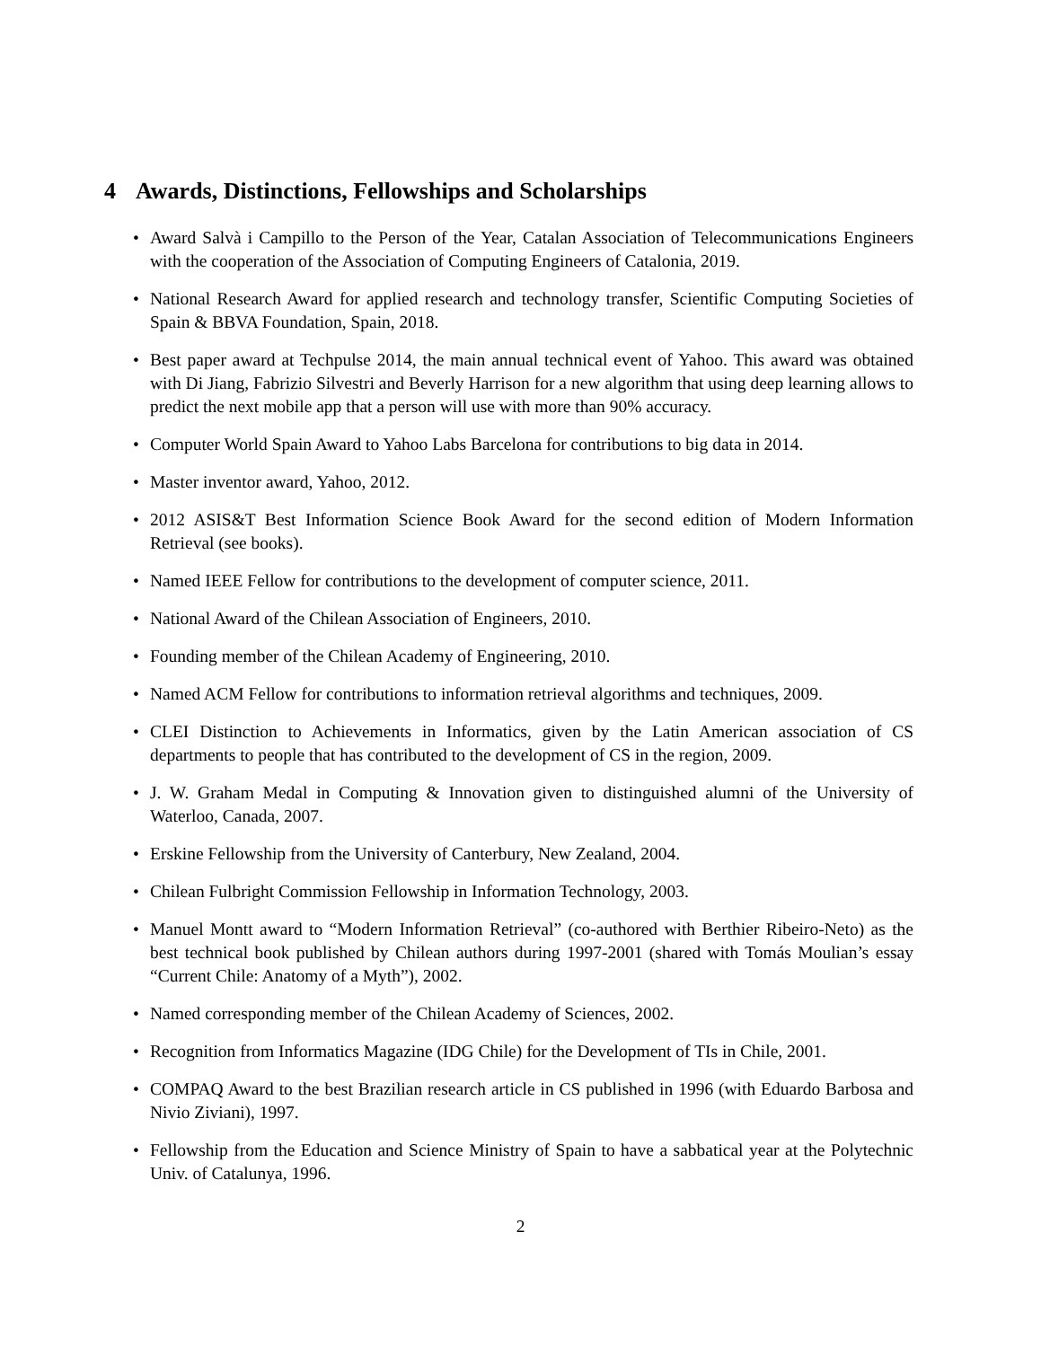4 Awards, Distinctions, Fellowships and Scholarships
• Award Salvà i Campillo to the Person of the Year, Catalan Association of Telecommunications Engineers with the cooperation of the Association of Computing Engineers of Catalonia, 2019.
• National Research Award for applied research and technology transfer, Scientific Computing Societies of Spain & BBVA Foundation, Spain, 2018.
• Best paper award at Techpulse 2014, the main annual technical event of Yahoo. This award was obtained with Di Jiang, Fabrizio Silvestri and Beverly Harrison for a new algorithm that using deep learning allows to predict the next mobile app that a person will use with more than 90% accuracy.
• Computer World Spain Award to Yahoo Labs Barcelona for contributions to big data in 2014.
• Master inventor award, Yahoo, 2012.
• 2012 ASIS&T Best Information Science Book Award for the second edition of Modern Information Retrieval (see books).
• Named IEEE Fellow for contributions to the development of computer science, 2011.
• National Award of the Chilean Association of Engineers, 2010.
• Founding member of the Chilean Academy of Engineering, 2010.
• Named ACM Fellow for contributions to information retrieval algorithms and techniques, 2009.
• CLEI Distinction to Achievements in Informatics, given by the Latin American association of CS departments to people that has contributed to the development of CS in the region, 2009.
• J. W. Graham Medal in Computing & Innovation given to distinguished alumni of the University of Waterloo, Canada, 2007.
• Erskine Fellowship from the University of Canterbury, New Zealand, 2004.
• Chilean Fulbright Commission Fellowship in Information Technology, 2003.
• Manuel Montt award to “Modern Information Retrieval” (co-authored with Berthier Ribeiro-Neto) as the best technical book published by Chilean authors during 1997-2001 (shared with Tomás Moulian’s essay “Current Chile: Anatomy of a Myth”), 2002.
• Named corresponding member of the Chilean Academy of Sciences, 2002.
• Recognition from Informatics Magazine (IDG Chile) for the Development of TIs in Chile, 2001.
• COMPAQ Award to the best Brazilian research article in CS published in 1996 (with Eduardo Barbosa and Nivio Ziviani), 1997.
• Fellowship from the Education and Science Ministry of Spain to have a sabbatical year at the Polytechnic Univ. of Catalunya, 1996.
2